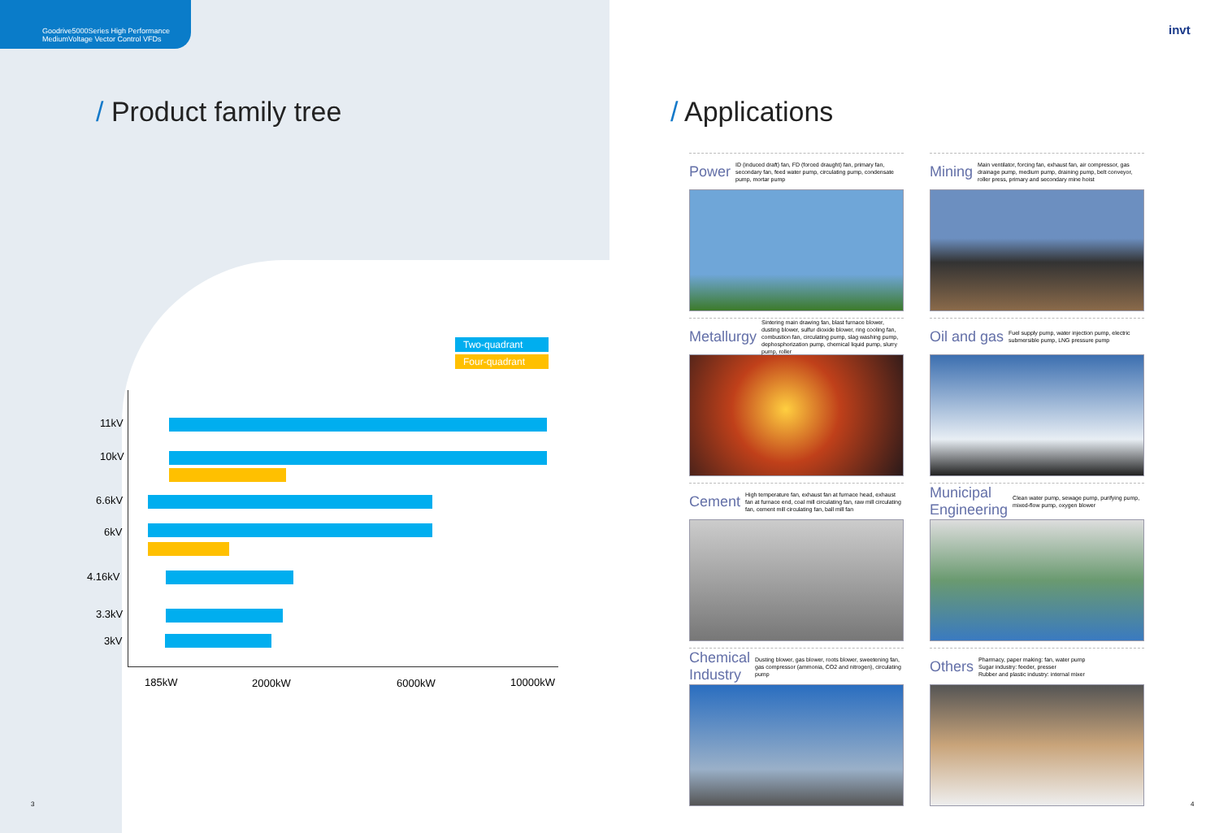Goodrive5000Series High Performance
MediumVoltage Vector Control VFDs
/ Product family tree
Two-quadrant
Four-quadrant
11kV
10kV
6.6kV
6kV
4.16kV
3.3kV
3kV
185kW 2000kW 6000kW 10000kW
3
invt
/ Applications
Power ID (induced draft) fan, FD (forced draught) fan, primary fan, secondary fan, feed water pump, circulating pump, condensate pump, mortar pump
Mining Main ventilator, forcing fan, exhaust fan, air compressor, gas drainage pump, medium pump, draining pump, belt conveyor, roller press, primary and secondary mine hoist
Metallurgy Sintering main drawing fan, blast furnace blower, dusting blower, sulfur dioxide blower, ring cooling fan, combustion fan, circulating pump, slag washing pump, dephosphorization pump, chemical liquid pump, slurry pump, roller
Oil and gas Fuel supply pump, water injection pump, electric submersible pump, LNG pressure pump
Cement High temperature fan, exhaust fan at furnace head, exhaust fan at furnace end, coal mill circulating fan, raw mill circulating fan, cement mill circulating fan, ball mill fan
Municipal
Engineering Clean water pump, sewage pump, purifying pump, mixed-flow pump, oxygen blower
Chemical
Industry Dusting blower, gas blower, roots blower, sweetening fan, gas compressor (ammonia, CO2 and nitrogen), circulating pump
Others Pharmacy, paper making: fan, water pump
Sugar industry: feeder, presser
Rubber and plastic industry: internal mixer
4